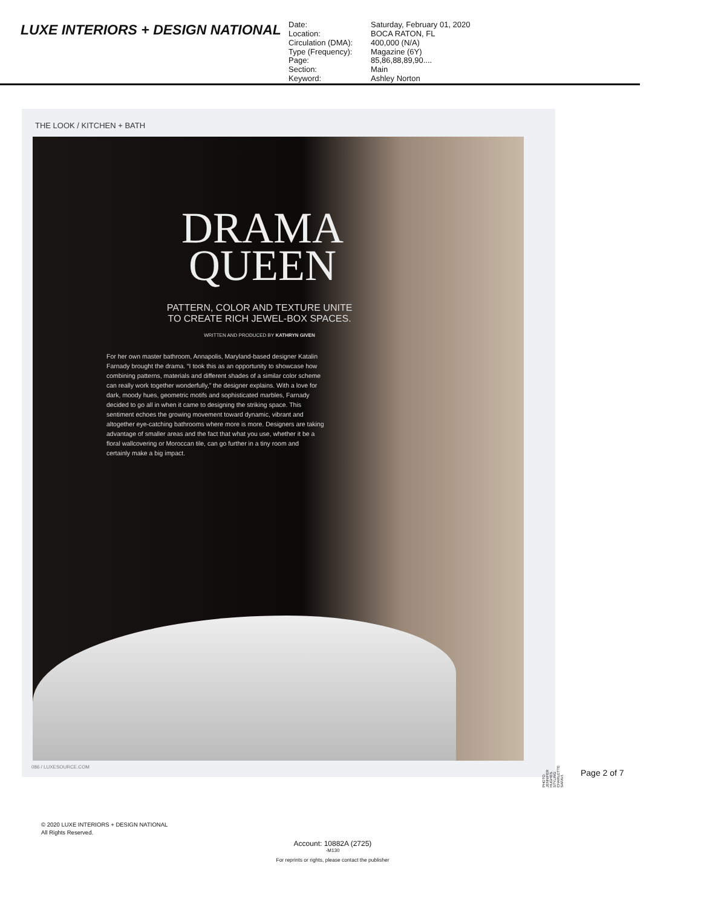LUXE INTERIORS + DESIGN NATIONAL
Date: Saturday, February 01, 2020 Location: BOCA RATON, FL Circulation (DMA): 400,000 (N/A) Type (Frequency): Magazine (6Y) Page: 85,86,88,89,90.... Section: Main Keyword: Ashley Norton
THE LOOK / KITCHEN + BATH
DRAMA
QUEEN
PATTERN, COLOR AND TEXTURE UNITE
TO CREATE RICH JEWEL-BOX SPACES.
WRITTEN AND PRODUCED BY KATHRYN GIVEN
For her own master bathroom, Annapolis, Maryland-based designer Katalin Farnady brought the drama. “I took this as an opportunity to showcase how combining patterns, materials and different shades of a similar color scheme can really work together wonderfully,” the designer explains. With a love for dark, moody hues, geometric motifs and sophisticated marbles, Farnady decided to go all in when it came to designing the striking space. This sentiment echoes the growing movement toward dynamic, vibrant and altogether eye-catching bathrooms where more is more. Designers are taking advantage of smaller areas and the fact that what you use, whether it be a floral wallcovering or Moroccan tile, can go further in a tiny room and certainly make a big impact.
086 / LUXESOURCE.COM
PHOTO: JENNIFER HUGHES. STYLING: CHARLOTTE SAFAVI.
Page 2 of 7
© 2020 LUXE INTERIORS + DESIGN NATIONAL
All Rights Reserved.
Account: 10882A (2725)
-M130
For reprints or rights, please contact the publisher